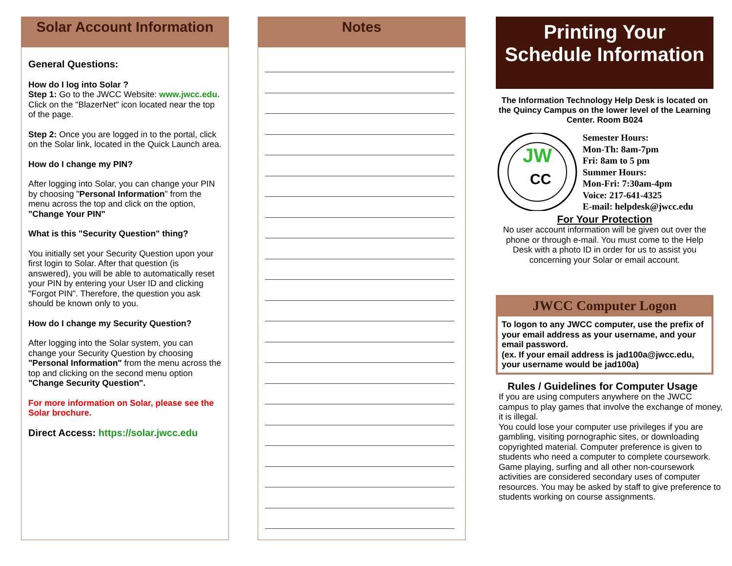Solar Account Information
General Questions:
How do I log into Solar ?
Step 1: Go to the JWCC Website: www.jwcc.edu. Click on the "BlazerNet" icon located near the top of the page.
Step 2: Once you are logged in to the portal, click on the Solar link, located in the Quick Launch area.
How do I change my PIN?
After logging into Solar, you can change your PIN by choosing "Personal Information" from the menu across the top and click on the option, "Change Your PIN"
What is this "Security Question" thing?
You initially set your Security Question upon your first login to Solar. After that question (is answered), you will be able to automatically reset your PIN by entering your User ID and clicking "Forgot PIN". Therefore, the question you ask should be known only to you.
How do I change my Security Question?
After logging into the Solar system, you can change your Security Question by choosing "Personal Information" from the menu across the top and clicking on the second menu option "Change Security Question".
For more information on Solar, please see the Solar brochure.
Direct Access: https://solar.jwcc.edu
Notes
Printing Your
Schedule Information
The Information Technology Help Desk is located on the Quincy Campus on the lower level of the Learning Center. Room B024
JW
CC
Semester Hours:
Mon-Th: 8am-7pm
Fri: 8am to 5 pm
Summer Hours:
Mon-Fri: 7:30am-4pm
Voice: 217-641-4325
E-mail: helpdesk@jwcc.edu
For Your Protection
No user account information will be given out over the phone or through e-mail. You must come to the Help Desk with a photo ID in order for us to assist you concerning your Solar or email account.
JWCC Computer Logon
To logon to any JWCC computer, use the prefix of your email address as your username, and your email password.
(ex. If your email address is jad100a@jwcc.edu, your username would be jad100a)
Rules / Guidelines for Computer Usage
If you are using computers anywhere on the JWCC campus to play games that involve the exchange of money, it is illegal.
You could lose your computer use privileges if you are gambling, visiting pornographic sites, or downloading copyrighted material. Computer preference is given to students who need a computer to complete coursework. Game playing, surfing and all other non-coursework activities are considered secondary uses of computer resources. You may be asked by staff to give preference to students working on course assignments.